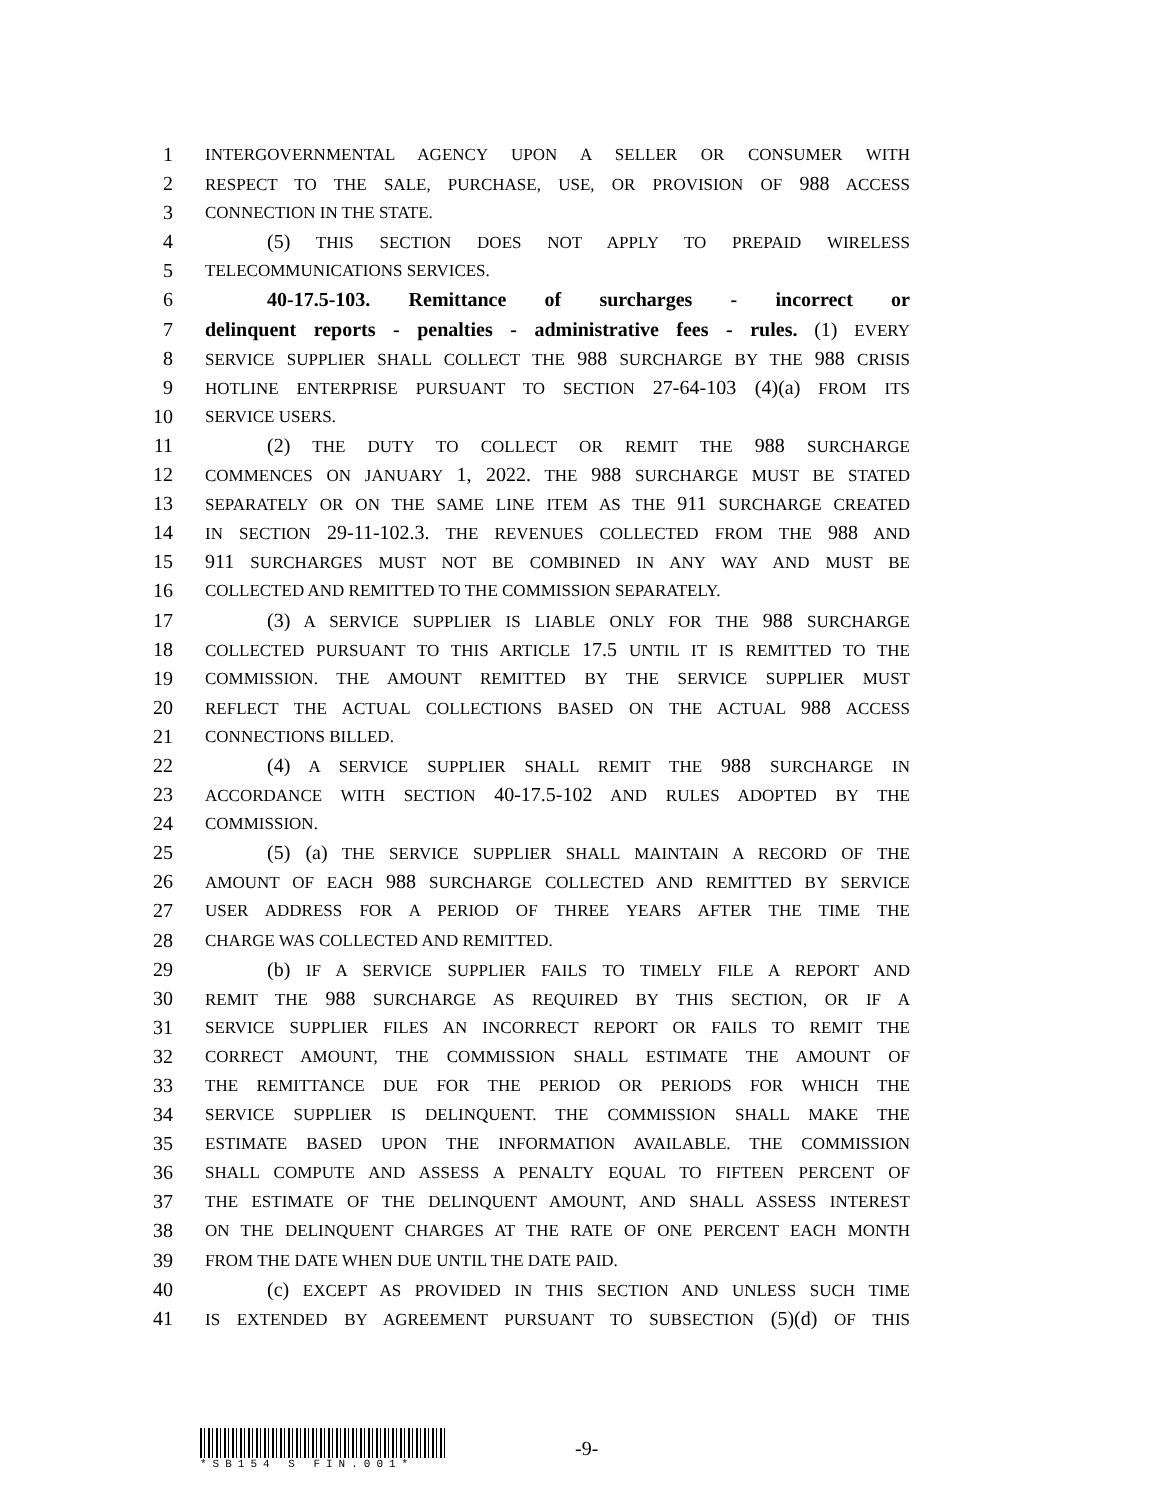1 INTERGOVERNMENTAL AGENCY UPON A SELLER OR CONSUMER WITH
2 RESPECT TO THE SALE, PURCHASE, USE, OR PROVISION OF 988 ACCESS
3 CONNECTION IN THE STATE.
4 (5) THIS SECTION DOES NOT APPLY TO PREPAID WIRELESS
5 TELECOMMUNICATIONS SERVICES.
6 40-17.5-103. Remittance of surcharges - incorrect or
7 delinquent reports - penalties - administrative fees - rules. (1) EVERY
8 SERVICE SUPPLIER SHALL COLLECT THE 988 SURCHARGE BY THE 988 CRISIS
9 HOTLINE ENTERPRISE PURSUANT TO SECTION 27-64-103 (4)(a) FROM ITS
10 SERVICE USERS.
11 (2) THE DUTY TO COLLECT OR REMIT THE 988 SURCHARGE
12 COMMENCES ON JANUARY 1, 2022. THE 988 SURCHARGE MUST BE STATED
13 SEPARATELY OR ON THE SAME LINE ITEM AS THE 911 SURCHARGE CREATED
14 IN SECTION 29-11-102.3. THE REVENUES COLLECTED FROM THE 988 AND
15 911 SURCHARGES MUST NOT BE COMBINED IN ANY WAY AND MUST BE
16 COLLECTED AND REMITTED TO THE COMMISSION SEPARATELY.
17 (3) A SERVICE SUPPLIER IS LIABLE ONLY FOR THE 988 SURCHARGE
18 COLLECTED PURSUANT TO THIS ARTICLE 17.5 UNTIL IT IS REMITTED TO THE
19 COMMISSION. THE AMOUNT REMITTED BY THE SERVICE SUPPLIER MUST
20 REFLECT THE ACTUAL COLLECTIONS BASED ON THE ACTUAL 988 ACCESS
21 CONNECTIONS BILLED.
22 (4) A SERVICE SUPPLIER SHALL REMIT THE 988 SURCHARGE IN
23 ACCORDANCE WITH SECTION 40-17.5-102 AND RULES ADOPTED BY THE
24 COMMISSION.
25 (5) (a) THE SERVICE SUPPLIER SHALL MAINTAIN A RECORD OF THE
26 AMOUNT OF EACH 988 SURCHARGE COLLECTED AND REMITTED BY SERVICE
27 USER ADDRESS FOR A PERIOD OF THREE YEARS AFTER THE TIME THE
28 CHARGE WAS COLLECTED AND REMITTED.
29 (b) IF A SERVICE SUPPLIER FAILS TO TIMELY FILE A REPORT AND
30 REMIT THE 988 SURCHARGE AS REQUIRED BY THIS SECTION, OR IF A
31 SERVICE SUPPLIER FILES AN INCORRECT REPORT OR FAILS TO REMIT THE
32 CORRECT AMOUNT, THE COMMISSION SHALL ESTIMATE THE AMOUNT OF
33 THE REMITTANCE DUE FOR THE PERIOD OR PERIODS FOR WHICH THE
34 SERVICE SUPPLIER IS DELINQUENT. THE COMMISSION SHALL MAKE THE
35 ESTIMATE BASED UPON THE INFORMATION AVAILABLE. THE COMMISSION
36 SHALL COMPUTE AND ASSESS A PENALTY EQUAL TO FIFTEEN PERCENT OF
37 THE ESTIMATE OF THE DELINQUENT AMOUNT, AND SHALL ASSESS INTEREST
38 ON THE DELINQUENT CHARGES AT THE RATE OF ONE PERCENT EACH MONTH
39 FROM THE DATE WHEN DUE UNTIL THE DATE PAID.
40 (c) EXCEPT AS PROVIDED IN THIS SECTION AND UNLESS SUCH TIME
41 IS EXTENDED BY AGREEMENT PURSUANT TO SUBSECTION (5)(d) OF THIS
*SB154 S FIN.001*
-9-